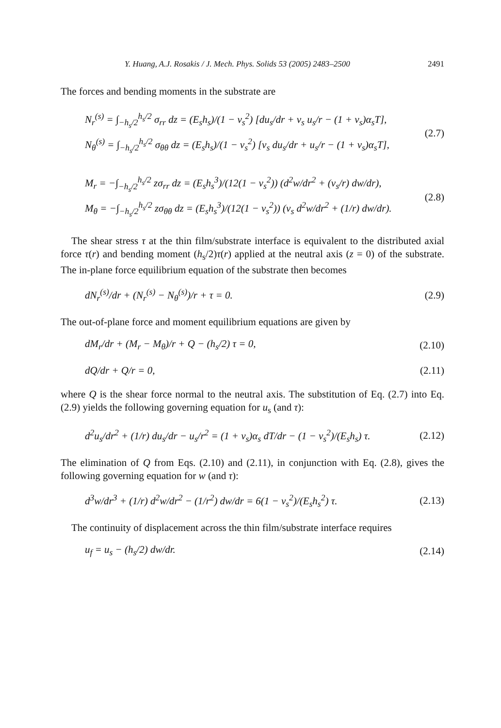Y. Huang, A.J. Rosakis / J. Mech. Phys. Solids 53 (2005) 2483–2500 2491
The forces and bending moments in the substrate are
N<sub>r</sub><sup>(s)</sup> = ∫<sub>−h<sub>s</sub>/2</sub><sup>h<sub>s</sub>/2</sup> σ<sub>rr</sub> dz = (E<sub>s</sub>h<sub>s</sub>)/(1 − ν<sub>s</sub><sup>2</sup>) [du<sub>s</sub>/dr + ν<sub>s</sub> u<sub>s</sub>/r − (1 + ν<sub>s</sub>)α<sub>s</sub>T],
N<sub>θ</sub><sup>(s)</sup> = ∫<sub>−h<sub>s</sub>/2</sub><sup>h<sub>s</sub>/2</sup> σ<sub>θθ</sub> dz = (E<sub>s</sub>h<sub>s</sub>)/(1 − ν<sub>s</sub><sup>2</sup>) [ν<sub>s</sub> du<sub>s</sub>/dr + u<sub>s</sub>/r − (1 + ν<sub>s</sub>)α<sub>s</sub>T],
(2.7)
M<sub>r</sub> = −∫<sub>−h<sub>s</sub>/2</sub><sup>h<sub>s</sub>/2</sup> zσ<sub>rr</sub> dz = (E<sub>s</sub>h<sub>s</sub><sup>3</sup>)/(12(1 − ν<sub>s</sub><sup>2</sup>)) (d<sup>2</sup>w/dr<sup>2</sup> + (ν<sub>s</sub>/r) dw/dr),
M<sub>θ</sub> = −∫<sub>−h<sub>s</sub>/2</sub><sup>h<sub>s</sub>/2</sup> zσ<sub>θθ</sub> dz = (E<sub>s</sub>h<sub>s</sub><sup>3</sup>)/(12(1 − ν<sub>s</sub><sup>2</sup>)) (ν<sub>s</sub> d<sup>2</sup>w/dr<sup>2</sup> + (1/r) dw/dr).
(2.8)
The shear stress τ at the thin film/substrate interface is equivalent to the distributed axial force τ(r) and bending moment (h<sub>s</sub>/2)τ(r) applied at the neutral axis (z = 0) of the substrate. The in-plane force equilibrium equation of the substrate then becomes
dN<sub>r</sub><sup>(s)</sup>/dr + (N<sub>r</sub><sup>(s)</sup> − N<sub>θ</sub><sup>(s)</sup>)/r + τ = 0. (2.9)
The out-of-plane force and moment equilibrium equations are given by
dM<sub>r</sub>/dr + (M<sub>r</sub> − M<sub>θ</sub>)/r + Q − (h<sub>s</sub>/2) τ = 0, (2.10)
dQ/dr + Q/r = 0, (2.11)
where Q is the shear force normal to the neutral axis. The substitution of Eq. (2.7) into Eq. (2.9) yields the following governing equation for u<sub>s</sub> (and τ):
d<sup>2</sup>u<sub>s</sub>/dr<sup>2</sup> + (1/r) du<sub>s</sub>/dr − u<sub>s</sub>/r<sup>2</sup> = (1 + ν<sub>s</sub>)α<sub>s</sub> dT/dr − (1 − ν<sub>s</sub><sup>2</sup>)/(E<sub>s</sub>h<sub>s</sub>) τ. (2.12)
The elimination of Q from Eqs. (2.10) and (2.11), in conjunction with Eq. (2.8), gives the following governing equation for w (and τ):
d<sup>3</sup>w/dr<sup>3</sup> + (1/r) d<sup>2</sup>w/dr<sup>2</sup> − (1/r<sup>2</sup>) dw/dr = 6(1 − ν<sub>s</sub><sup>2</sup>)/(E<sub>s</sub>h<sub>s</sub><sup>2</sup>) τ. (2.13)
The continuity of displacement across the thin film/substrate interface requires
u<sub>f</sub> = u<sub>s</sub> − (h<sub>s</sub>/2) dw/dr. (2.14)